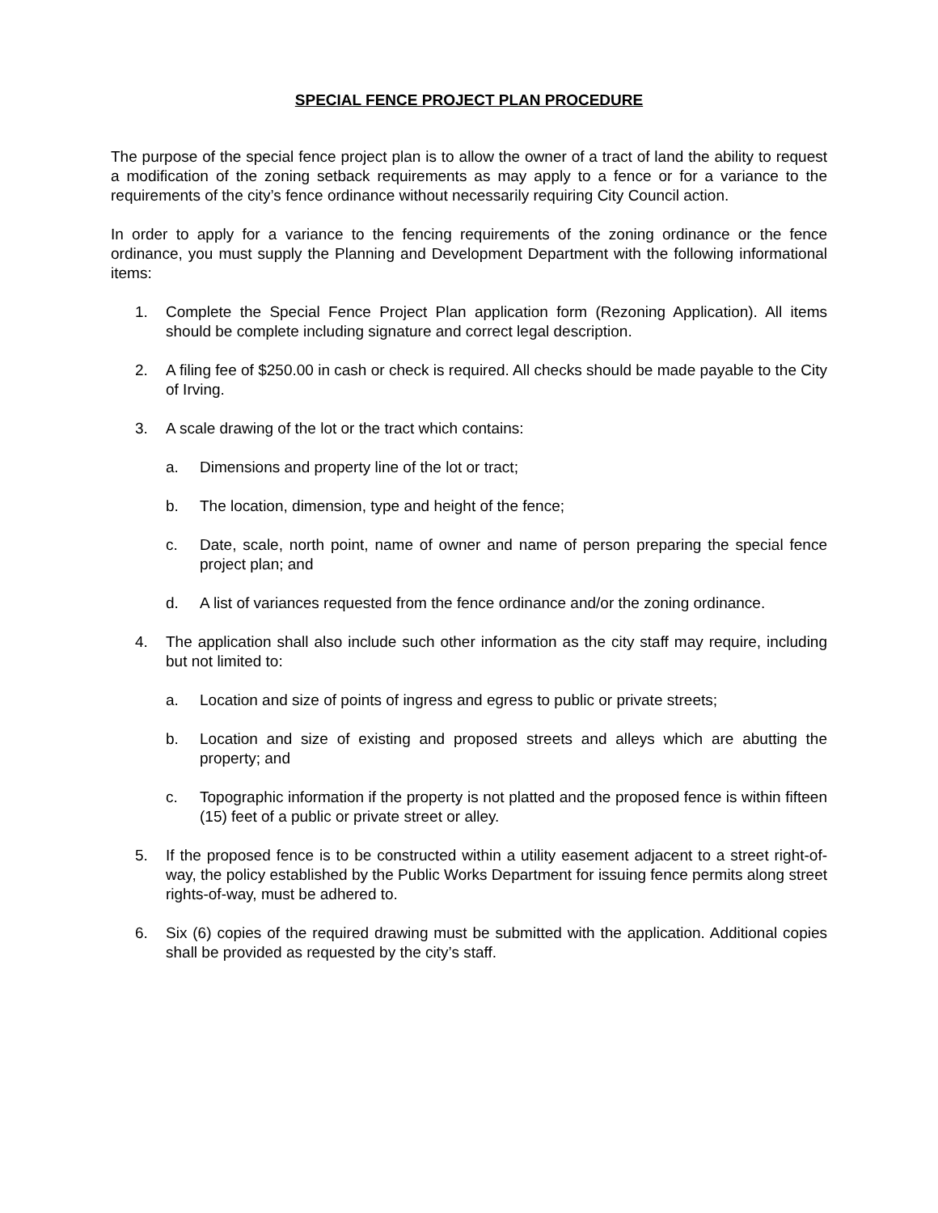SPECIAL FENCE PROJECT PLAN PROCEDURE
The purpose of the special fence project plan is to allow the owner of a tract of land the ability to request a modification of the zoning setback requirements as may apply to a fence or for a variance to the requirements of the city’s fence ordinance without necessarily requiring City Council action.
In order to apply for a variance to the fencing requirements of the zoning ordinance or the fence ordinance, you must supply the Planning and Development Department with the following informational items:
1. Complete the Special Fence Project Plan application form (Rezoning Application). All items should be complete including signature and correct legal description.
2. A filing fee of $250.00 in cash or check is required. All checks should be made payable to the City of Irving.
3. A scale drawing of the lot or the tract which contains:
a. Dimensions and property line of the lot or tract;
b. The location, dimension, type and height of the fence;
c. Date, scale, north point, name of owner and name of person preparing the special fence project plan; and
d. A list of variances requested from the fence ordinance and/or the zoning ordinance.
4. The application shall also include such other information as the city staff may require, including but not limited to:
a. Location and size of points of ingress and egress to public or private streets;
b. Location and size of existing and proposed streets and alleys which are abutting the property; and
c. Topographic information if the property is not platted and the proposed fence is within fifteen (15) feet of a public or private street or alley.
5. If the proposed fence is to be constructed within a utility easement adjacent to a street right-of-way, the policy established by the Public Works Department for issuing fence permits along street rights-of-way, must be adhered to.
6. Six (6) copies of the required drawing must be submitted with the application. Additional copies shall be provided as requested by the city’s staff.